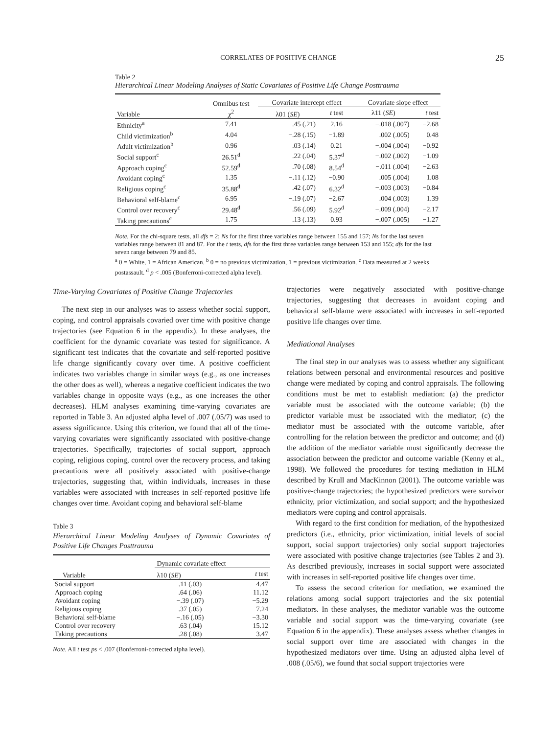CORRELATES OF POSITIVE CHANGE
25
Table 2
Hierarchical Linear Modeling Analyses of Static Covariates of Positive Life Change Posttrauma
| Variable | Omnibus test χ<sup>2</sup> | Covariate intercept effect | | Covariate slope effect | |
| --- | --- | --- | --- | --- | --- |
| | | λ01 ( SE ) | t test | λ11 ( SE ) | t test |
| Ethnicity<sup>a</sup> | 7.41 | .45 (.21) | 2.16 | −.018 (.007) | −2.68 |
| Child victimization<sup>b</sup> | 4.04 | −.28 (.15) | −1.89 | .002 (.005) | 0.48 |
| Adult victimization<sup>b</sup> | 0.96 | .03 (.14) | 0.21 | −.004 (.004) | −0.92 |
| Social support<sup>c</sup> | 26.51<sup>d</sup> | .22 (.04) | 5.37<sup>d</sup> | −.002 (.002) | −1.09 |
| Approach coping<sup>c</sup> | 52.59<sup>d</sup> | .70 (.08) | 8.54<sup>d</sup> | −.011 (.004) | −2.63 |
| Avoidant coping<sup>c</sup> | 1.35 | −.11 (.12) | −0.90 | .005 (.004) | 1.08 |
| Religious coping<sup>c</sup> | 35.88<sup>d</sup> | .42 (.07) | 6.32<sup>d</sup> | −.003 (.003) | −0.84 |
| Behavioral self-blame<sup>c</sup> | 6.95 | −.19 (.07) | −2.67 | .004 (.003) | 1.39 |
| Control over recovery<sup>c</sup> | 29.48<sup>d</sup> | .56 (.09) | 5.92<sup>d</sup> | −.009 (.004) | −2.17 |
| Taking precautions<sup>c</sup> | 1.75 | .13 (.13) | 0.93 | −.007 (.005) | −1.27 |
Note. For the chi-square tests, all dfs = 2; Ns for the first three variables range between 155 and 157; Ns for the last seven variables range between 81 and 87. For the t tests, dfs for the first three variables range between 153 and 155; dfs for the last seven range between 79 and 85.
<sup>a</sup> 0 = White, 1 = African American. <sup>b</sup> 0 = no previous victimization, 1 = previous victimization. <sup>c</sup> Data measured at 2 weeks postassault. <sup>d</sup> p < .005 (Bonferroni-corrected alpha level).
Time-Varying Covariates of Positive Change Trajectories
The next step in our analyses was to assess whether social support, coping, and control appraisals covaried over time with positive change trajectories (see Equation 6 in the appendix). In these analyses, the coefficient for the dynamic covariate was tested for significance. A significant test indicates that the covariate and self-reported positive life change significantly covary over time. A positive coefficient indicates two variables change in similar ways (e.g., as one increases the other does as well), whereas a negative coefficient indicates the two variables change in opposite ways (e.g., as one increases the other decreases). HLM analyses examining time-varying covariates are reported in Table 3. An adjusted alpha level of .007 (.05/7) was used to assess significance. Using this criterion, we found that all of the time-varying covariates were significantly associated with positive-change trajectories. Specifically, trajectories of social support, approach coping, religious coping, control over the recovery process, and taking precautions were all positively associated with positive-change trajectories, suggesting that, within individuals, increases in these variables were associated with increases in self-reported positive life changes over time. Avoidant coping and behavioral self-blame
Table 3
Hierarchical Linear Modeling Analyses of Dynamic Covariates of Positive Life Changes Posttrauma
| Variable | Dynamic covariate effect | |
| --- | --- | --- |
| | λ10 ( SE ) | t test |
| Social support | .11 (.03) | 4.47 |
| Approach coping | .64 (.06) | 11.12 |
| Avoidant coping | −.39 (.07) | −5.29 |
| Religious coping | .37 (.05) | 7.24 |
| Behavioral self-blame | −.16 (.05) | −3.30 |
| Control over recovery | .63 (.04) | 15.12 |
| Taking precautions | .28 (.08) | 3.47 |
Note. All t test ps < .007 (Bonferroni-corrected alpha level).
trajectories were negatively associated with positive-change trajectories, suggesting that decreases in avoidant coping and behavioral self-blame were associated with increases in self-reported positive life changes over time.
Mediational Analyses
The final step in our analyses was to assess whether any significant relations between personal and environmental resources and positive change were mediated by coping and control appraisals. The following conditions must be met to establish mediation: (a) the predictor variable must be associated with the outcome variable; (b) the predictor variable must be associated with the mediator; (c) the mediator must be associated with the outcome variable, after controlling for the relation between the predictor and outcome; and (d) the addition of the mediator variable must significantly decrease the association between the predictor and outcome variable (Kenny et al., 1998). We followed the procedures for testing mediation in HLM described by Krull and MacKinnon (2001). The outcome variable was positive-change trajectories; the hypothesized predictors were survivor ethnicity, prior victimization, and social support; and the hypothesized mediators were coping and control appraisals.
With regard to the first condition for mediation, of the hypothesized predictors (i.e., ethnicity, prior victimization, initial levels of social support, social support trajectories) only social support trajectories were associated with positive change trajectories (see Tables 2 and 3). As described previously, increases in social support were associated with increases in self-reported positive life changes over time.
To assess the second criterion for mediation, we examined the relations among social support trajectories and the six potential mediators. In these analyses, the mediator variable was the outcome variable and social support was the time-varying covariate (see Equation 6 in the appendix). These analyses assess whether changes in social support over time are associated with changes in the hypothesized mediators over time. Using an adjusted alpha level of .008 (.05/6), we found that social support trajectories were